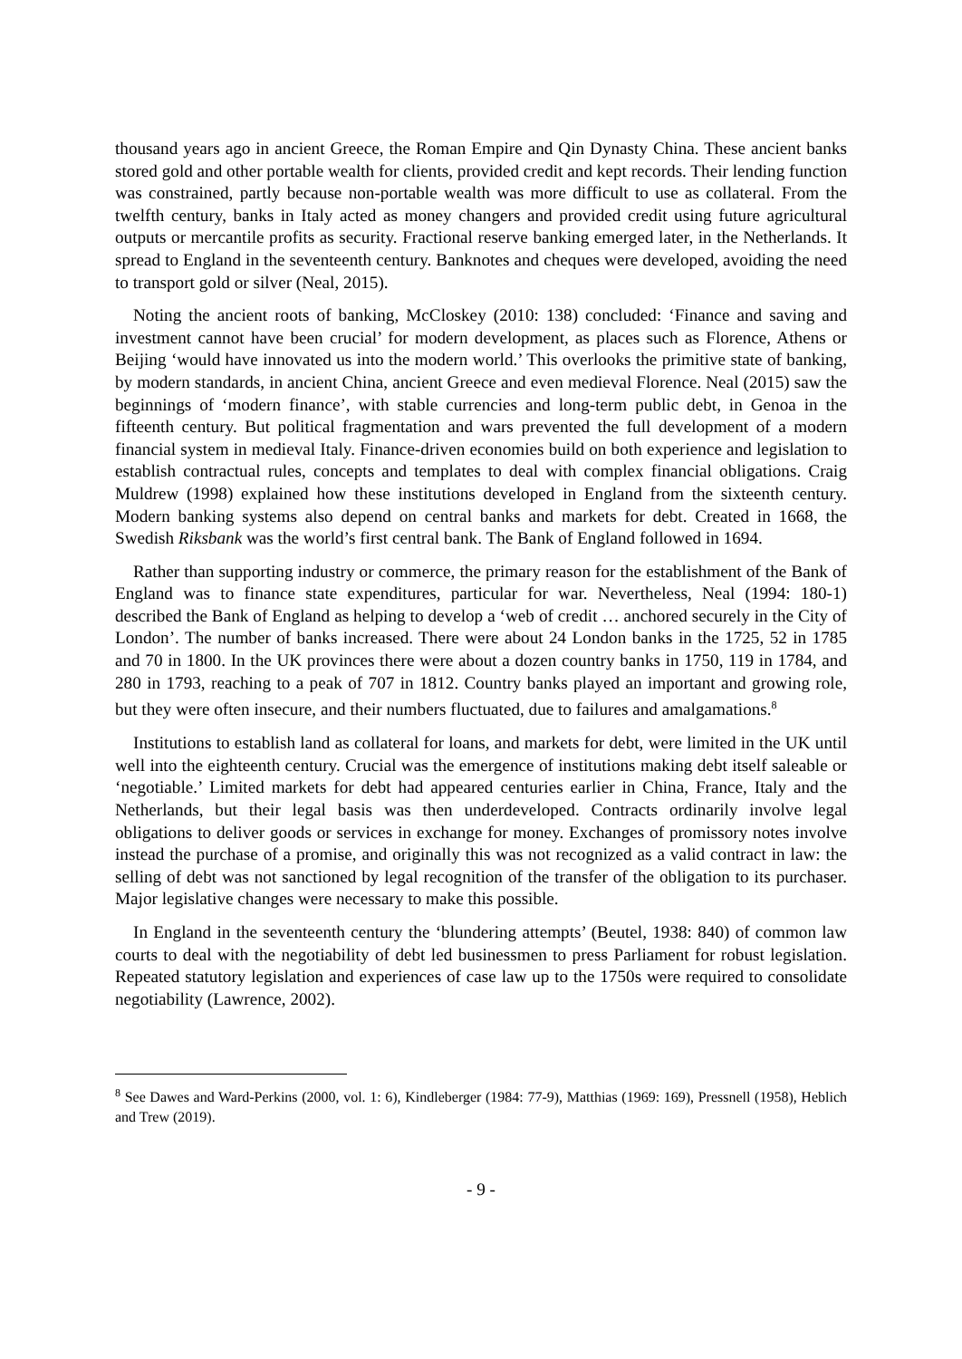thousand years ago in ancient Greece, the Roman Empire and Qin Dynasty China. These ancient banks stored gold and other portable wealth for clients, provided credit and kept records. Their lending function was constrained, partly because non-portable wealth was more difficult to use as collateral. From the twelfth century, banks in Italy acted as money changers and provided credit using future agricultural outputs or mercantile profits as security. Fractional reserve banking emerged later, in the Netherlands. It spread to England in the seventeenth century. Banknotes and cheques were developed, avoiding the need to transport gold or silver (Neal, 2015).
Noting the ancient roots of banking, McCloskey (2010: 138) concluded: ‘Finance and saving and investment cannot have been crucial’ for modern development, as places such as Florence, Athens or Beijing ‘would have innovated us into the modern world.’ This overlooks the primitive state of banking, by modern standards, in ancient China, ancient Greece and even medieval Florence. Neal (2015) saw the beginnings of ‘modern finance’, with stable currencies and long-term public debt, in Genoa in the fifteenth century. But political fragmentation and wars prevented the full development of a modern financial system in medieval Italy. Finance-driven economies build on both experience and legislation to establish contractual rules, concepts and templates to deal with complex financial obligations. Craig Muldrew (1998) explained how these institutions developed in England from the sixteenth century. Modern banking systems also depend on central banks and markets for debt. Created in 1668, the Swedish Riksbank was the world’s first central bank. The Bank of England followed in 1694.
Rather than supporting industry or commerce, the primary reason for the establishment of the Bank of England was to finance state expenditures, particular for war. Nevertheless, Neal (1994: 180-1) described the Bank of England as helping to develop a ‘web of credit … anchored securely in the City of London’. The number of banks increased. There were about 24 London banks in the 1725, 52 in 1785 and 70 in 1800. In the UK provinces there were about a dozen country banks in 1750, 119 in 1784, and 280 in 1793, reaching to a peak of 707 in 1812. Country banks played an important and growing role, but they were often insecure, and their numbers fluctuated, due to failures and amalgamations.<sup>8</sup>
Institutions to establish land as collateral for loans, and markets for debt, were limited in the UK until well into the eighteenth century. Crucial was the emergence of institutions making debt itself saleable or ‘negotiable.’ Limited markets for debt had appeared centuries earlier in China, France, Italy and the Netherlands, but their legal basis was then underdeveloped. Contracts ordinarily involve legal obligations to deliver goods or services in exchange for money. Exchanges of promissory notes involve instead the purchase of a promise, and originally this was not recognized as a valid contract in law: the selling of debt was not sanctioned by legal recognition of the transfer of the obligation to its purchaser. Major legislative changes were necessary to make this possible.
In England in the seventeenth century the ‘blundering attempts’ (Beutel, 1938: 840) of common law courts to deal with the negotiability of debt led businessmen to press Parliament for robust legislation. Repeated statutory legislation and experiences of case law up to the 1750s were required to consolidate negotiability (Lawrence, 2002).
<sup>8</sup> See Dawes and Ward-Perkins (2000, vol. 1: 6), Kindleberger (1984: 77-9), Matthias (1969: 169), Pressnell (1958), Heblich and Trew (2019).
- 9 -